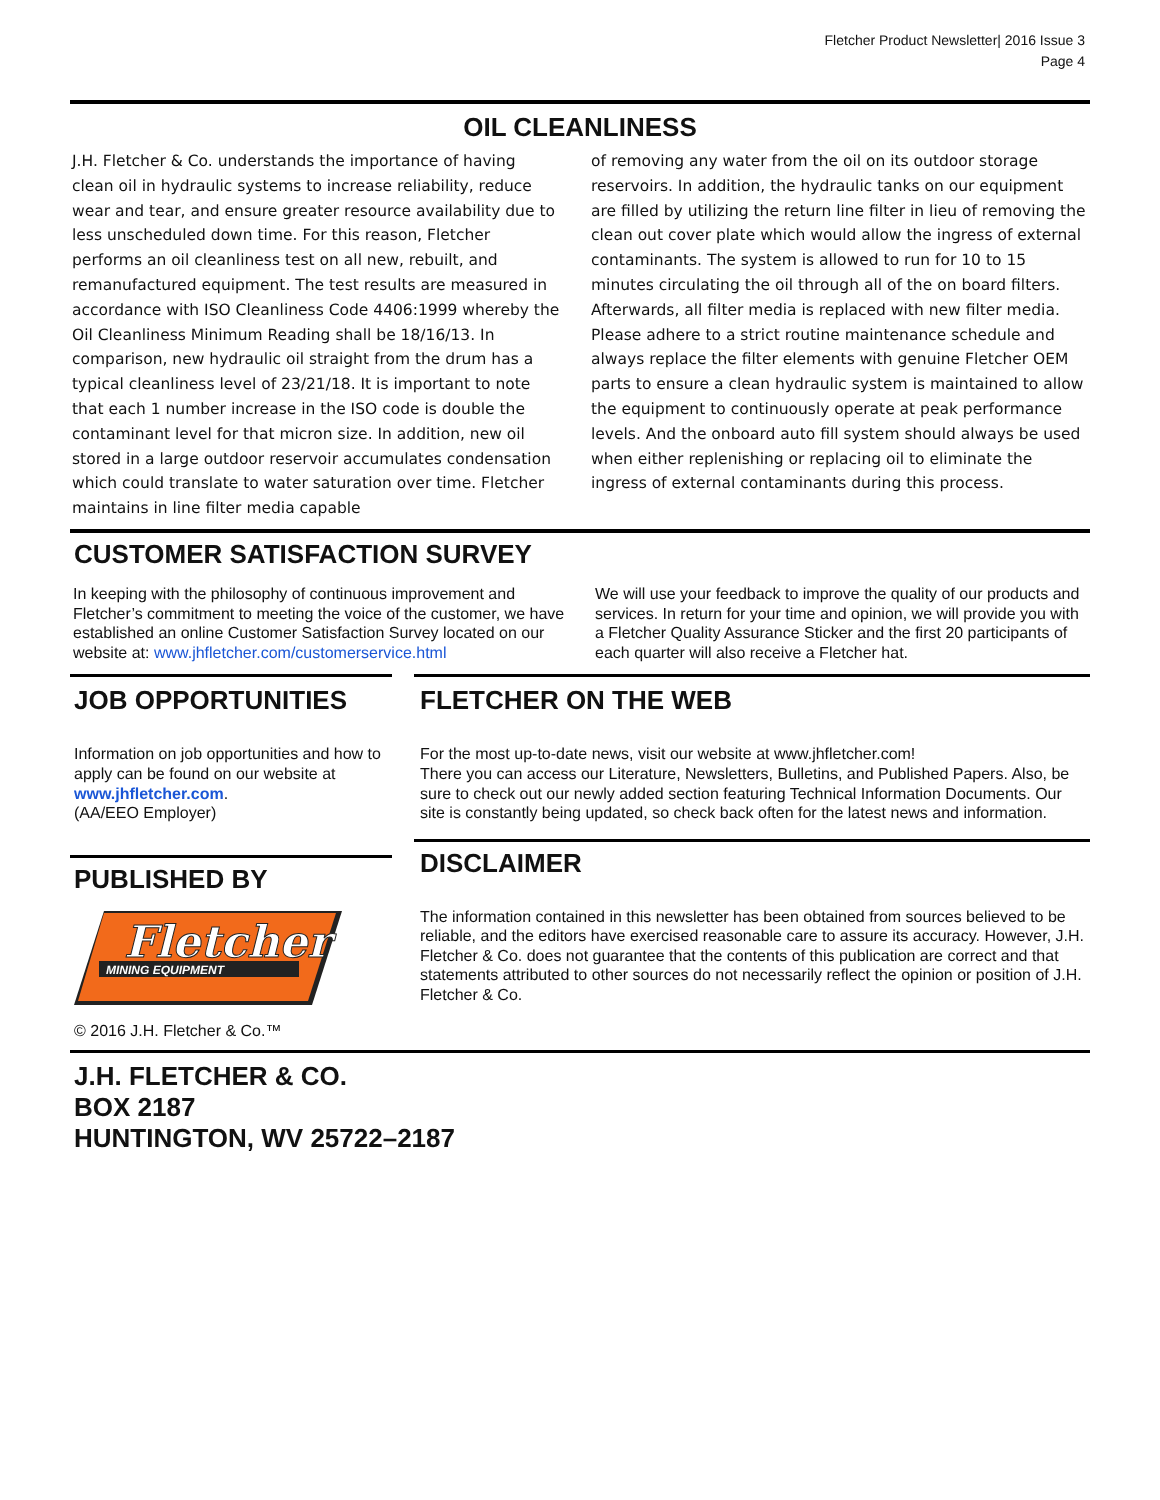Fletcher Product Newsletter| 2016 Issue 3
Page 4
OIL CLEANLINESS
J.H. Fletcher & Co. understands the importance of having clean oil in hydraulic systems to increase reliability, reduce wear and tear, and ensure greater resource availability due to less unscheduled down time. For this reason, Fletcher performs an oil cleanliness test on all new, rebuilt, and remanufactured equipment. The test results are measured in accordance with ISO Cleanliness Code 4406:1999 whereby the Oil Cleanliness Minimum Reading shall be 18/16/13. In comparison, new hydraulic oil straight from the drum has a typical cleanliness level of 23/21/18. It is important to note that each 1 number increase in the ISO code is double the contaminant level for that micron size. In addition, new oil stored in a large outdoor reservoir accumulates condensation which could translate to water saturation over time. Fletcher maintains in line filter media capable
of removing any water from the oil on its outdoor storage reservoirs. In addition, the hydraulic tanks on our equipment are filled by utilizing the return line filter in lieu of removing the clean out cover plate which would allow the ingress of external contaminants. The system is allowed to run for 10 to 15 minutes circulating the oil through all of the on board filters. Afterwards, all filter media is replaced with new filter media. Please adhere to a strict routine maintenance schedule and always replace the filter elements with genuine Fletcher OEM parts to ensure a clean hydraulic system is maintained to allow the equipment to continuously operate at peak performance levels. And the onboard auto fill system should always be used when either replenishing or replacing oil to eliminate the ingress of external contaminants during this process.
CUSTOMER SATISFACTION SURVEY
In keeping with the philosophy of continuous improvement and Fletcher’s commitment to meeting the voice of the customer, we have established an online Customer Satisfaction Survey located on our website at: www.jhfletcher.com/customerservice.html
We will use your feedback to improve the quality of our products and services. In return for your time and opinion, we will provide you with a Fletcher Quality Assurance Sticker and the first 20 participants of each quarter will also receive a Fletcher hat.
JOB OPPORTUNITIES
Information on job opportunities and how to apply can be found on our website at www.jhfletcher.com.
(AA/EEO Employer)
PUBLISHED BY
Fletcher
MINING EQUIPMENT
© 2016 J.H. Fletcher & Co.™
FLETCHER ON THE WEB
For the most up-to-date news, visit our website at www.jhfletcher.com!
There you can access our Literature, Newsletters, Bulletins, and Published Papers. Also, be sure to check out our newly added section featuring Technical Information Documents. Our site is constantly being updated, so check back often for the latest news and information.
DISCLAIMER
The information contained in this newsletter has been obtained from sources believed to be reliable, and the editors have exercised reasonable care to assure its accuracy. However, J.H. Fletcher & Co. does not guarantee that the contents of this publication are correct and that statements attributed to other sources do not necessarily reflect the opinion or position of J.H. Fletcher & Co.
J.H. FLETCHER & CO.
BOX 2187
HUNTINGTON, WV 25722–2187